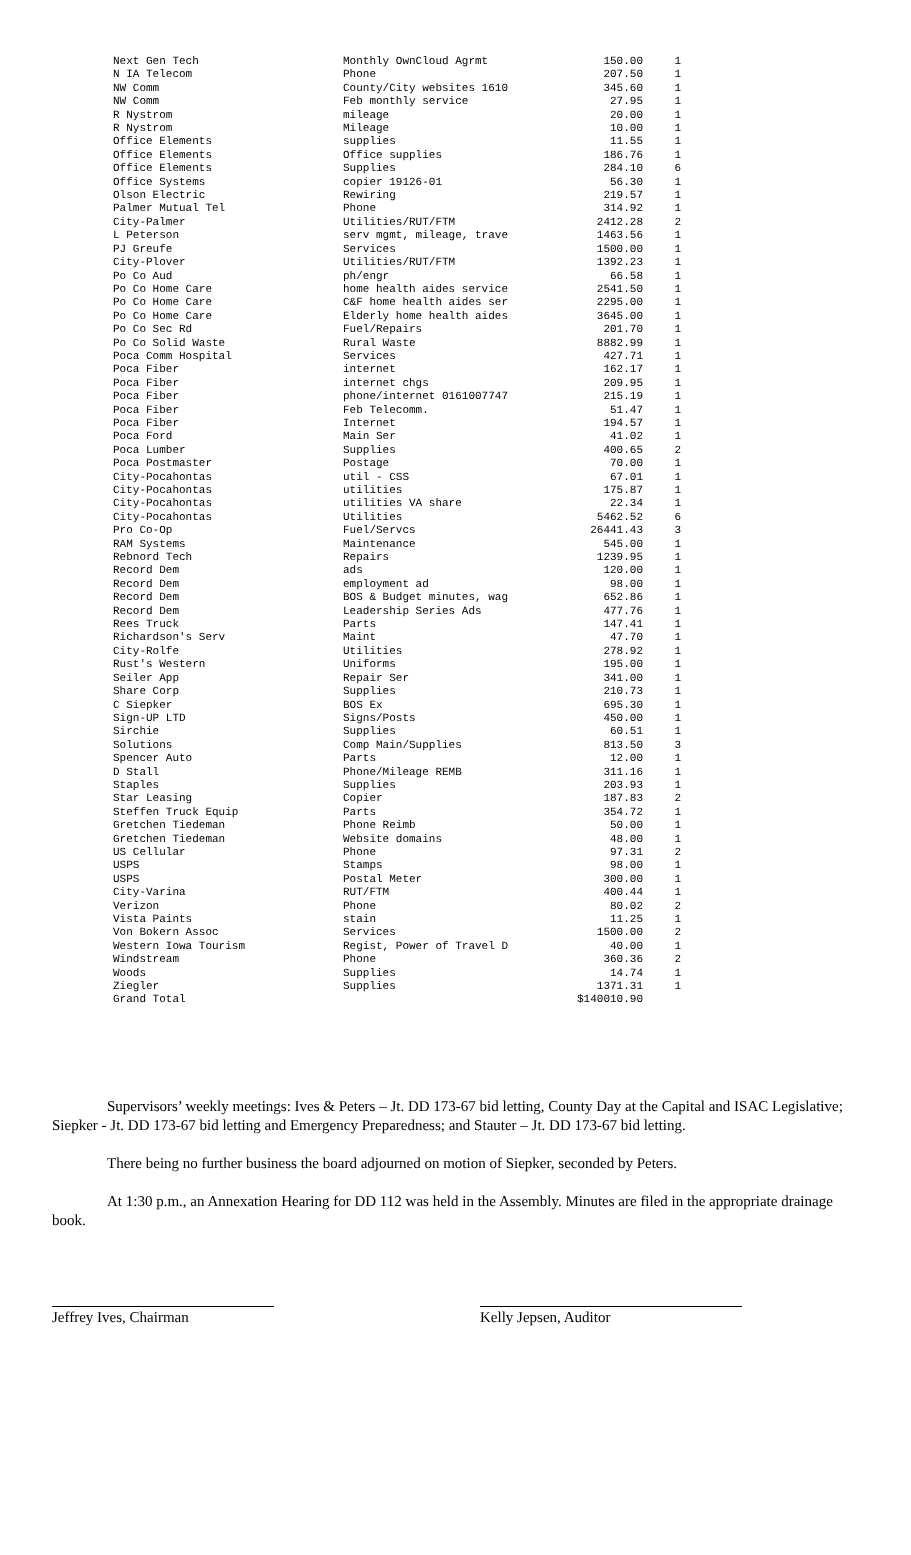| Next Gen Tech | Monthly OwnCloud Agrmt | 150.00 | 1 |
| N IA Telecom | Phone | 207.50 | 1 |
| NW Comm | County/City websites 1610 | 345.60 | 1 |
| NW Comm | Feb monthly service | 27.95 | 1 |
| R Nystrom | mileage | 20.00 | 1 |
| R Nystrom | Mileage | 10.00 | 1 |
| Office Elements | supplies | 11.55 | 1 |
| Office Elements | Office supplies | 186.76 | 1 |
| Office Elements | Supplies | 284.10 | 6 |
| Office Systems | copier 19126-01 | 56.30 | 1 |
| Olson Electric | Rewiring | 219.57 | 1 |
| Palmer Mutual Tel | Phone | 314.92 | 1 |
| City-Palmer | Utilities/RUT/FTM | 2412.28 | 2 |
| L Peterson | serv mgmt, mileage, trave | 1463.56 | 1 |
| PJ Greufe | Services | 1500.00 | 1 |
| City-Plover | Utilities/RUT/FTM | 1392.23 | 1 |
| Po Co Aud | ph/engr | 66.58 | 1 |
| Po Co Home Care | home health aides service | 2541.50 | 1 |
| Po Co Home Care | C&F home health aides ser | 2295.00 | 1 |
| Po Co Home Care | Elderly home health aides | 3645.00 | 1 |
| Po Co Sec Rd | Fuel/Repairs | 201.70 | 1 |
| Po Co Solid Waste | Rural Waste | 8882.99 | 1 |
| Poca Comm Hospital | Services | 427.71 | 1 |
| Poca Fiber | internet | 162.17 | 1 |
| Poca Fiber | internet chgs | 209.95 | 1 |
| Poca Fiber | phone/internet 0161007747 | 215.19 | 1 |
| Poca Fiber | Feb Telecomm. | 51.47 | 1 |
| Poca Fiber | Internet | 194.57 | 1 |
| Poca Ford | Main Ser | 41.02 | 1 |
| Poca Lumber | Supplies | 400.65 | 2 |
| Poca Postmaster | Postage | 70.00 | 1 |
| City-Pocahontas | util - CSS | 67.01 | 1 |
| City-Pocahontas | utilities | 175.87 | 1 |
| City-Pocahontas | utilities VA share | 22.34 | 1 |
| City-Pocahontas | Utilities | 5462.52 | 6 |
| Pro Co-Op | Fuel/Servcs | 26441.43 | 3 |
| RAM Systems | Maintenance | 545.00 | 1 |
| Rebnord Tech | Repairs | 1239.95 | 1 |
| Record Dem | ads | 120.00 | 1 |
| Record Dem | employment ad | 98.00 | 1 |
| Record Dem | BOS & Budget minutes, wag | 652.86 | 1 |
| Record Dem | Leadership Series Ads | 477.76 | 1 |
| Rees Truck | Parts | 147.41 | 1 |
| Richardson's Serv | Maint | 47.70 | 1 |
| City-Rolfe | Utilities | 278.92 | 1 |
| Rust's Western | Uniforms | 195.00 | 1 |
| Seiler App | Repair Ser | 341.00 | 1 |
| Share Corp | Supplies | 210.73 | 1 |
| C Siepker | BOS Ex | 695.30 | 1 |
| Sign-UP LTD | Signs/Posts | 450.00 | 1 |
| Sirchie | Supplies | 60.51 | 1 |
| Solutions | Comp Main/Supplies | 813.50 | 3 |
| Spencer Auto | Parts | 12.00 | 1 |
| D Stall | Phone/Mileage REMB | 311.16 | 1 |
| Staples | Supplies | 203.93 | 1 |
| Star Leasing | Copier | 187.83 | 2 |
| Steffen Truck Equip | Parts | 354.72 | 1 |
| Gretchen Tiedeman | Phone Reimb | 50.00 | 1 |
| Gretchen Tiedeman | Website domains | 48.00 | 1 |
| US Cellular | Phone | 97.31 | 2 |
| USPS | Stamps | 98.00 | 1 |
| USPS | Postal Meter | 300.00 | 1 |
| City-Varina | RUT/FTM | 400.44 | 1 |
| Verizon | Phone | 80.02 | 2 |
| Vista Paints | stain | 11.25 | 1 |
| Von Bokern Assoc | Services | 1500.00 | 2 |
| Western Iowa Tourism | Regist, Power of Travel D | 40.00 | 1 |
| Windstream | Phone | 360.36 | 2 |
| Woods | Supplies | 14.74 | 1 |
| Ziegler | Supplies | 1371.31 | 1 |
| Grand Total | | $140010.90 | |
Supervisors’ weekly meetings: Ives & Peters – Jt. DD 173-67 bid letting, County Day at the Capital and ISAC Legislative; Siepker - Jt. DD 173-67 bid letting and Emergency Preparedness; and Stauter – Jt. DD 173-67 bid letting.
There being no further business the board adjourned on motion of Siepker, seconded by Peters.
At 1:30 p.m., an Annexation Hearing for DD 112 was held in the Assembly. Minutes are filed in the appropriate drainage book.
Jeffrey Ives, Chairman Kelly Jepsen, Auditor